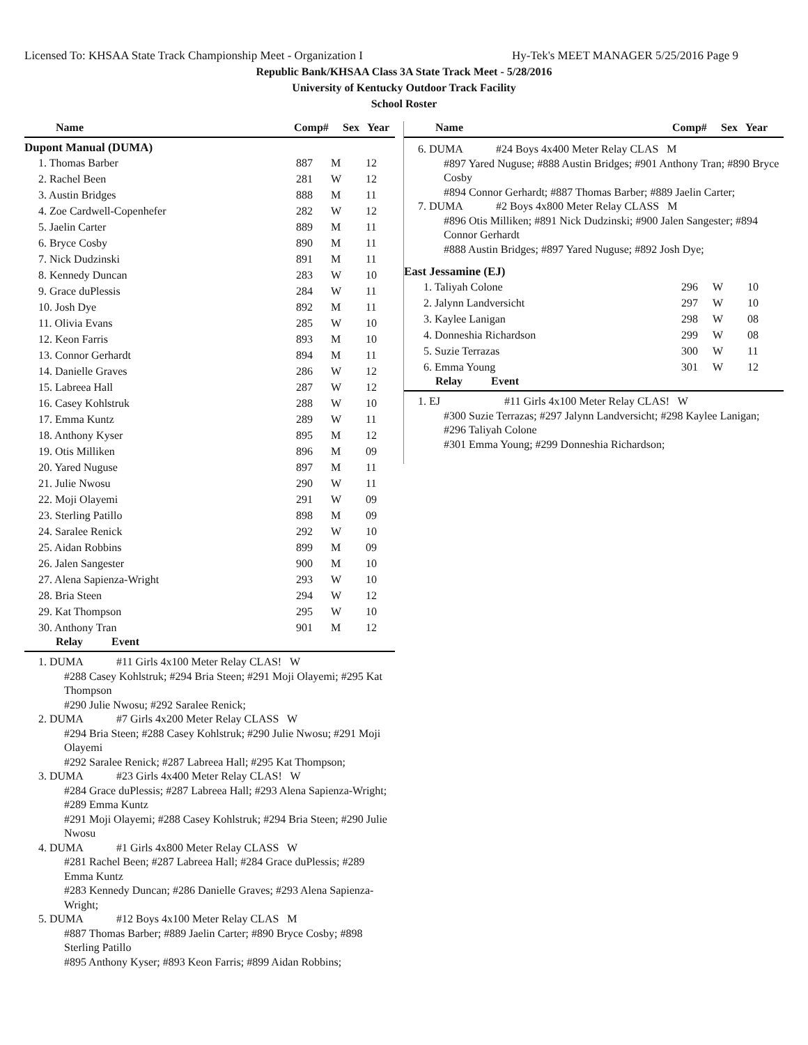Licensed To: KHSAA State Track Championship Meet - Organization I Hy-Tek's MEET MANAGER 5/25/2016 Page 9
Republic Bank/KHSAA Class 3A State Track Meet - 5/28/2016
University of Kentucky Outdoor Track Facility
School Roster
| Name | Comp# | Sex | Year |
| --- | --- | --- | --- |
Dupont Manual (DUMA)
| 1. Thomas Barber | 887 | M | 12 |
| 2. Rachel Been | 281 | W | 12 |
| 3. Austin Bridges | 888 | M | 11 |
| 4. Zoe Cardwell-Copenhefer | 282 | W | 12 |
| 5. Jaelin Carter | 889 | M | 11 |
| 6. Bryce Cosby | 890 | M | 11 |
| 7. Nick Dudzinski | 891 | M | 11 |
| 8. Kennedy Duncan | 283 | W | 10 |
| 9. Grace duPlessis | 284 | W | 11 |
| 10. Josh Dye | 892 | M | 11 |
| 11. Olivia Evans | 285 | W | 10 |
| 12. Keon Farris | 893 | M | 10 |
| 13. Connor Gerhardt | 894 | M | 11 |
| 14. Danielle Graves | 286 | W | 12 |
| 15. Labreea Hall | 287 | W | 12 |
| 16. Casey Kohlstruk | 288 | W | 10 |
| 17. Emma Kuntz | 289 | W | 11 |
| 18. Anthony Kyser | 895 | M | 12 |
| 19. Otis Milliken | 896 | M | 09 |
| 20. Yared Nuguse | 897 | M | 11 |
| 21. Julie Nwosu | 290 | W | 11 |
| 22. Moji Olayemi | 291 | W | 09 |
| 23. Sterling Patillo | 898 | M | 09 |
| 24. Saralee Renick | 292 | W | 10 |
| 25. Aidan Robbins | 899 | M | 09 |
| 26. Jalen Sangester | 900 | M | 10 |
| 27. Alena Sapienza-Wright | 293 | W | 10 |
| 28. Bria Steen | 294 | W | 12 |
| 29. Kat Thompson | 295 | W | 10 |
| 30. Anthony Tran | 901 | M | 12 |
| Relay | Event |
| --- | --- |
1. DUMA #11 Girls 4x100 Meter Relay CLAS! W
#288 Casey Kohlstruk; #294 Bria Steen; #291 Moji Olayemi; #295 Kat Thompson
#290 Julie Nwosu; #292 Saralee Renick;
2. DUMA #7 Girls 4x200 Meter Relay CLASS W
#294 Bria Steen; #288 Casey Kohlstruk; #290 Julie Nwosu; #291 Moji Olayemi
#292 Saralee Renick; #287 Labreea Hall; #295 Kat Thompson;
3. DUMA #23 Girls 4x400 Meter Relay CLAS! W
#284 Grace duPlessis; #287 Labreea Hall; #293 Alena Sapienza-Wright; #289 Emma Kuntz
#291 Moji Olayemi; #288 Casey Kohlstruk; #294 Bria Steen; #290 Julie Nwosu
4. DUMA #1 Girls 4x800 Meter Relay CLASS W
#281 Rachel Been; #287 Labreea Hall; #284 Grace duPlessis; #289 Emma Kuntz
#283 Kennedy Duncan; #286 Danielle Graves; #293 Alena Sapienza-Wright;
5. DUMA #12 Boys 4x100 Meter Relay CLAS M
#887 Thomas Barber; #889 Jaelin Carter; #890 Bryce Cosby; #898 Sterling Patillo
#895 Anthony Kyser; #893 Keon Farris; #899 Aidan Robbins;
| Name | Comp# | Sex | Year |
| --- | --- | --- | --- |
6. DUMA #24 Boys 4x400 Meter Relay CLAS M
#897 Yared Nuguse; #888 Austin Bridges; #901 Anthony Tran; #890 Bryce Cosby
#894 Connor Gerhardt; #887 Thomas Barber; #889 Jaelin Carter;
7. DUMA #2 Boys 4x800 Meter Relay CLASS M
#896 Otis Milliken; #891 Nick Dudzinski; #900 Jalen Sangester; #894 Connor Gerhardt
#888 Austin Bridges; #897 Yared Nuguse; #892 Josh Dye;
East Jessamine (EJ)
| 1. Taliyah Colone | 296 | W | 10 |
| 2. Jalynn Landversicht | 297 | W | 10 |
| 3. Kaylee Lanigan | 298 | W | 08 |
| 4. Donneshia Richardson | 299 | W | 08 |
| 5. Suzie Terrazas | 300 | W | 11 |
| 6. Emma Young | 301 | W | 12 |
| Relay | Event |
| --- | --- |
1. EJ #11 Girls 4x100 Meter Relay CLAS! W
#300 Suzie Terrazas; #297 Jalynn Landversicht; #298 Kaylee Lanigan; #296 Taliyah Colone
#301 Emma Young; #299 Donneshia Richardson;